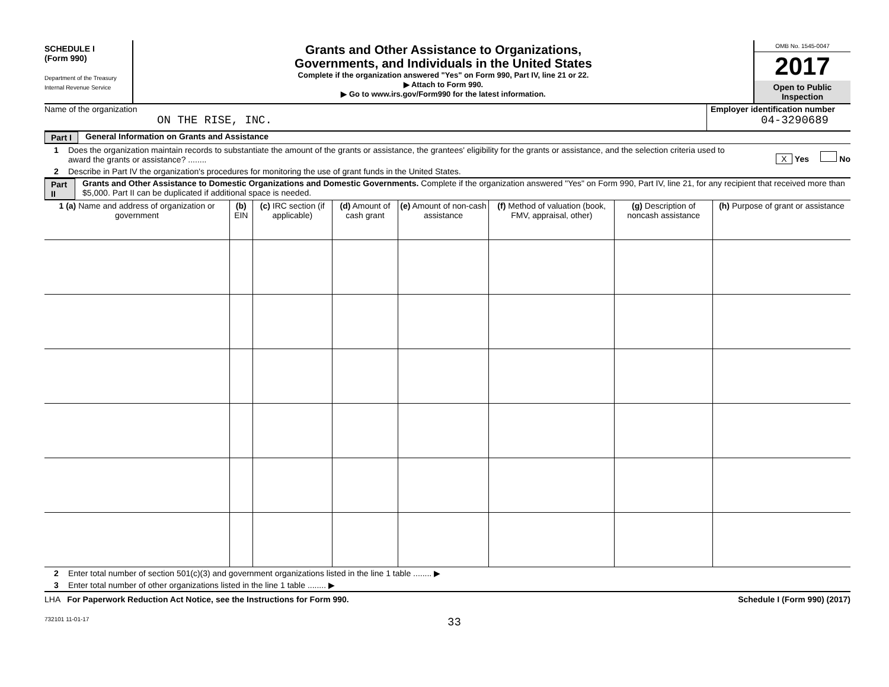SCHEDULE I
(Form 990)
Department of the Treasury
Internal Revenue Service
Grants and Other Assistance to Organizations,
Governments, and Individuals in the United States
Complete if the organization answered "Yes" on Form 990, Part IV, line 21 or 22.
▶ Attach to Form 990.
▶ Go to www.irs.gov/Form990 for the latest information.
OMB No. 1545-0047
2017
Open to Public
Inspection
Name of the organization
ON THE RISE, INC.
Employer identification number
04-3290689
Part I General Information on Grants and Assistance
1 Does the organization maintain records to substantiate the amount of the grants or assistance, the grantees' eligibility for the grants or assistance, and the selection criteria used to award the grants or assistance? ........ X Yes No
2 Describe in Part IV the organization's procedures for monitoring the use of grant funds in the United States.
Part II Grants and Other Assistance to Domestic Organizations and Domestic Governments. Complete if the organization answered "Yes" on Form 990, Part IV, line 21, for any recipient that received more than $5,000. Part II can be duplicated if additional space is needed.
| 1 (a) Name and address of organization or government | (b) EIN | (c) IRC section (if applicable) | (d) Amount of cash grant | (e) Amount of non-cash assistance | (f) Method of valuation (book, FMV, appraisal, other) | (g) Description of noncash assistance | (h) Purpose of grant or assistance |
| --- | --- | --- | --- | --- | --- | --- | --- |
2 Enter total number of section 501(c)(3) and government organizations listed in the line 1 table ........ ▶
3 Enter total number of other organizations listed in the line 1 table ........ ▶
LHA For Paperwork Reduction Act Notice, see the Instructions for Form 990. Schedule I (Form 990) (2017)
732101 11-01-17 33